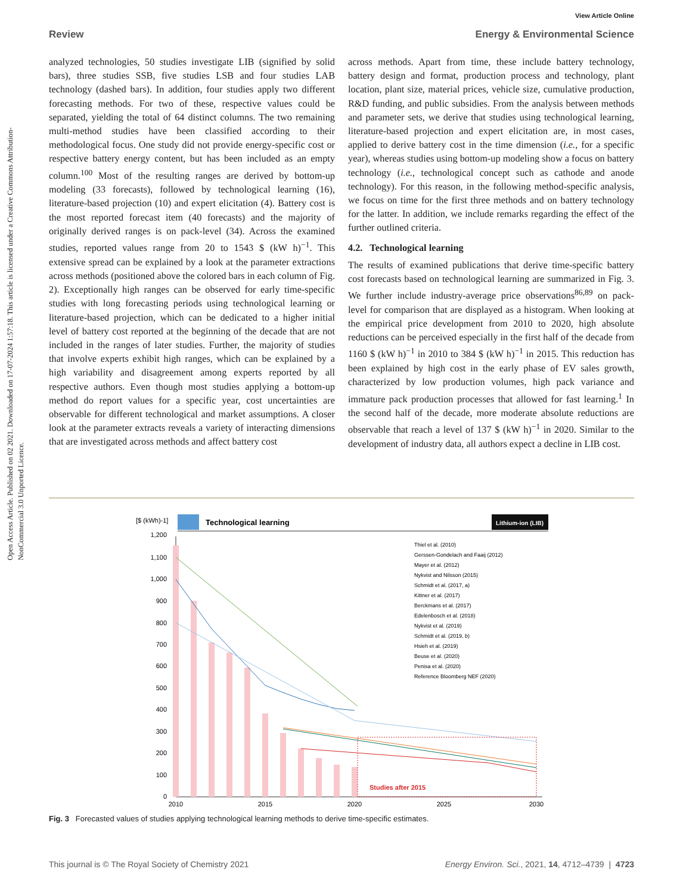View Article Online
Review Energy & Environmental Science
Open Access Article. Published on 02 2021. Downloaded on 17-07-2024 1:57:18. This article is licensed under a Creative Commons Attribution-NonCommercial 3.0 Unported Licence.
analyzed technologies, 50 studies investigate LIB (signified by solid bars), three studies SSB, five studies LSB and four studies LAB technology (dashed bars). In addition, four studies apply two different forecasting methods. For two of these, respective values could be separated, yielding the total of 64 distinct columns. The two remaining multi-method studies have been classified according to their methodological focus. One study did not provide energy-specific cost or respective battery energy content, but has been included as an empty column.<sup>100</sup> Most of the resulting ranges are derived by bottom-up modeling (33 forecasts), followed by technological learning (16), literature-based projection (10) and expert elicitation (4). Battery cost is the most reported forecast item (40 forecasts) and the majority of originally derived ranges is on pack-level (34). Across the examined studies, reported values range from 20 to 1543 $ (kW h)<sup>−1</sup>. This extensive spread can be explained by a look at the parameter extractions across methods (positioned above the colored bars in each column of Fig. 2). Exceptionally high ranges can be observed for early time-specific studies with long forecasting periods using technological learning or literature-based projection, which can be dedicated to a higher initial level of battery cost reported at the beginning of the decade that are not included in the ranges of later studies. Further, the majority of studies that involve experts exhibit high ranges, which can be explained by a high variability and disagreement among experts reported by all respective authors. Even though most studies applying a bottom-up method do report values for a specific year, cost uncertainties are observable for different technological and market assumptions. A closer look at the parameter extracts reveals a variety of interacting dimensions that are investigated across methods and affect battery cost
across methods. Apart from time, these include battery technology, battery design and format, production process and technology, plant location, plant size, material prices, vehicle size, cumulative production, R&D funding, and public subsidies. From the analysis between methods and parameter sets, we derive that studies using technological learning, literature-based projection and expert elicitation are, in most cases, applied to derive battery cost in the time dimension (i.e., for a specific year), whereas studies using bottom-up modeling show a focus on battery technology (i.e., technological concept such as cathode and anode technology). For this reason, in the following method-specific analysis, we focus on time for the first three methods and on battery technology for the latter. In addition, we include remarks regarding the effect of the further outlined criteria.
4.2. Technological learning
The results of examined publications that derive time-specific battery cost forecasts based on technological learning are summarized in Fig. 3. We further include industry-average price observations<sup>86,89</sup> on pack-level for comparison that are displayed as a histogram. When looking at the empirical price development from 2010 to 2020, high absolute reductions can be perceived especially in the first half of the decade from 1160 $ (kW h)<sup>−1</sup> in 2010 to 384 $ (kW h)<sup>−1</sup> in 2015. This reduction has been explained by high cost in the early phase of EV sales growth, characterized by low production volumes, high pack variance and immature pack production processes that allowed for fast learning.<sup>1</sup> In the second half of the decade, more moderate absolute reductions are observable that reach a level of 137 $ (kW h)<sup>−1</sup> in 2020. Similar to the development of industry data, all authors expect a decline in LIB cost.
[$ (kWh)-1]
Technological learning
Lithium-ion (LIB)
1,200
1,100
1,000
900
800
700
600
500
400
300
200
100
0
Studies after 2015
2010
2015
2020
2025
2030
Thiel et al. (2010)
Gerssen-Gondelach and Faaij (2012)
Mayer et al. (2012)
Nykvist and Nilsson (2015)
Schmidt et al. (2017, a)
Kittner et al. (2017)
Berckmans et al. (2017)
Edelenbosch et al. (2018)
Nykvist et al. (2019)
Schmidt et al. (2019, b)
Hsieh et al. (2019)
Beuse et al. (2020)
Penisa et al. (2020)
Reference Bloomberg NEF (2020)
Fig. 3 Forecasted values of studies applying technological learning methods to derive time-specific estimates.
This journal is © The Royal Society of Chemistry 2021 Energy Environ. Sci., 2021, 14, 4712–4739 | 4723